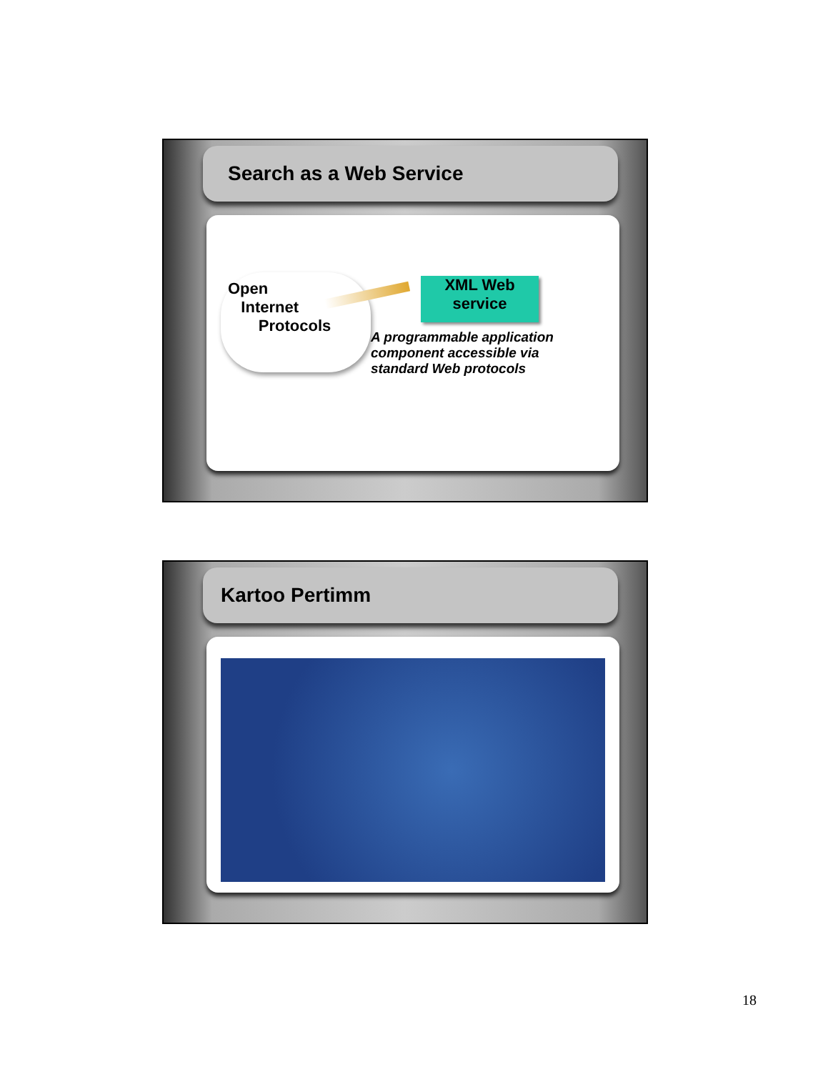Search as a Web Service
Open
Internet
Protocols
XML Web
service
A programmable application
component accessible via
standard Web protocols
Kartoo Pertimm
18